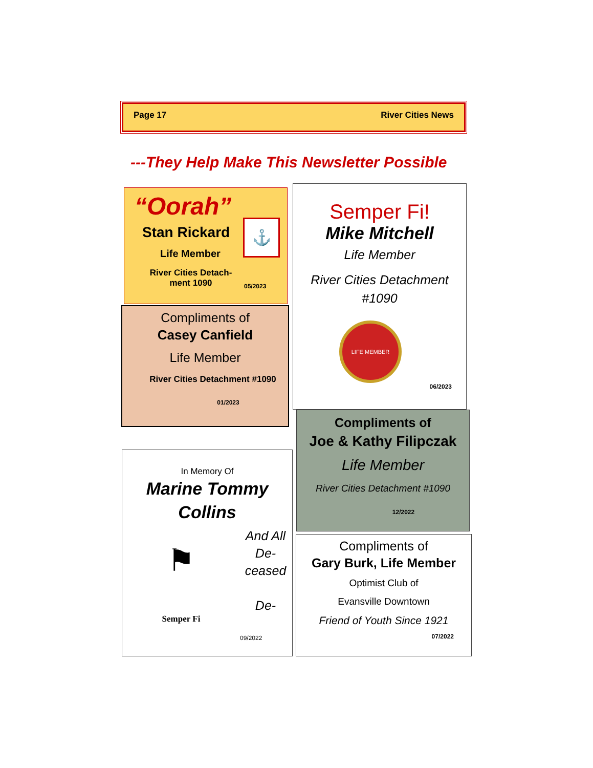Page 17 River Cities News
---They Help Make This Newsletter Possible
“Oorah”
⚓
Stan Rickard
Life Member
River Cities Detach-ment 1090
05/2023
Compliments of
Casey Canfield
Life Member
River Cities Detachment #1090
01/2023
Semper Fi!
Mike Mitchell
Life Member
River Cities Detachment #1090
LIFE MEMBER
06/2023
Compliments of
Joe & Kathy Filipczak
Life Member
River Cities Detachment #1090
12/2022
In Memory Of
Marine Tommy Collins
⚑
Semper Fi
And All De-ceased
De-
09/2022
Compliments of
Gary Burk, Life Member
Optimist Club of
Evansville Downtown
Friend of Youth Since 1921
07/2022